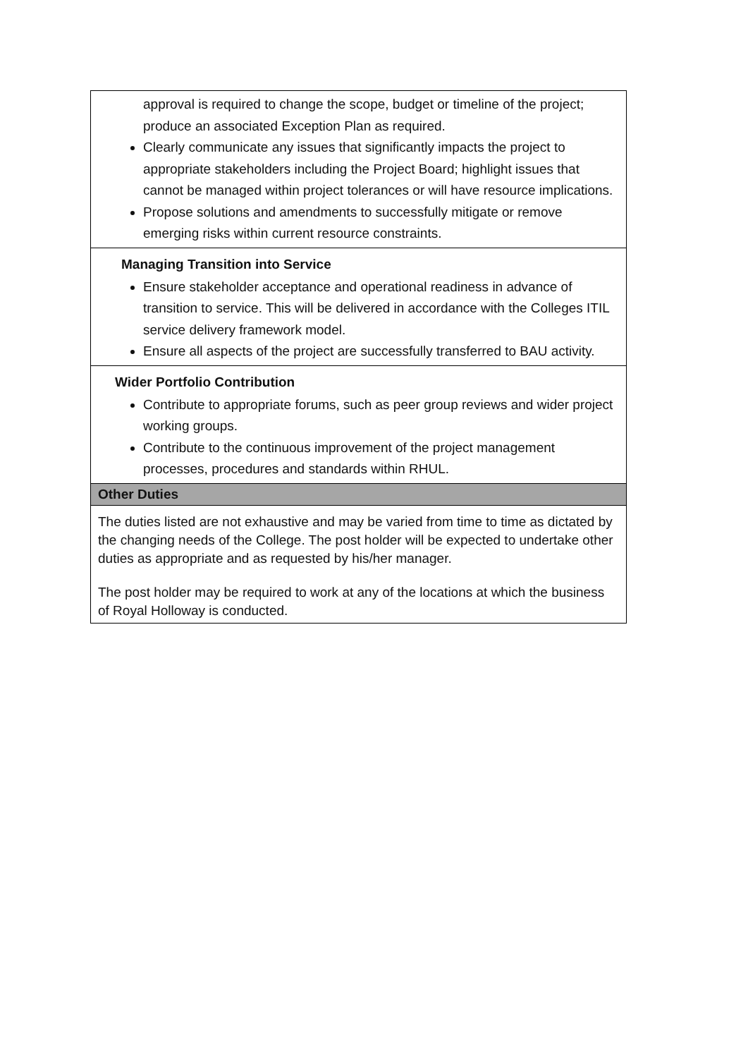| approval is required to change the scope, budget or timeline of the project; produce an associated Exception Plan as required. Clearly communicate any issues that significantly impacts the project to appropriate stakeholders including the Project Board; highlight issues that cannot be managed within project tolerances or will have resource implications. Propose solutions and amendments to successfully mitigate or remove emerging risks within current resource constraints. |
| Managing Transition into Service Ensure stakeholder acceptance and operational readiness in advance of transition to service. This will be delivered in accordance with the Colleges ITIL service delivery framework model. Ensure all aspects of the project are successfully transferred to BAU activity. |
| Wider Portfolio Contribution Contribute to appropriate forums, such as peer group reviews and wider project working groups. Contribute to the continuous improvement of the project management processes, procedures and standards within RHUL. |
| Other Duties |
| The duties listed are not exhaustive and may be varied from time to time as dictated by the changing needs of the College. The post holder will be expected to undertake other duties as appropriate and as requested by his/her manager. The post holder may be required to work at any of the locations at which the business of Royal Holloway is conducted. |